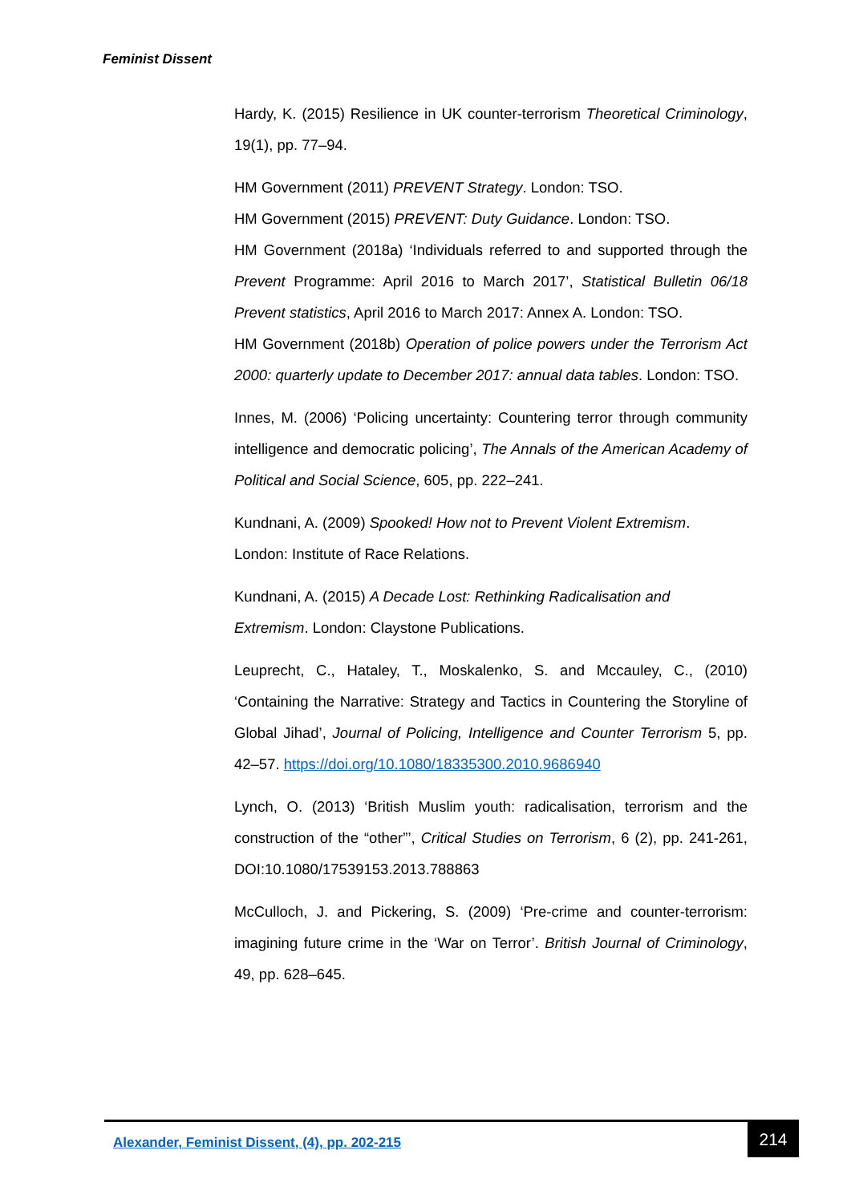Feminist Dissent
Hardy, K. (2015) Resilience in UK counter-terrorism Theoretical Criminology, 19(1), pp. 77–94.
HM Government (2011) PREVENT Strategy. London: TSO.
HM Government (2015) PREVENT: Duty Guidance. London: TSO.
HM Government (2018a) ‘Individuals referred to and supported through the Prevent Programme: April 2016 to March 2017’, Statistical Bulletin 06/18 Prevent statistics, April 2016 to March 2017: Annex A. London: TSO.
HM Government (2018b) Operation of police powers under the Terrorism Act 2000: quarterly update to December 2017: annual data tables. London: TSO.
Innes, M. (2006) ‘Policing uncertainty: Countering terror through community intelligence and democratic policing’, The Annals of the American Academy of Political and Social Science, 605, pp. 222–241.
Kundnani, A. (2009) Spooked! How not to Prevent Violent Extremism.
London: Institute of Race Relations.
Kundnani, A. (2015) A Decade Lost: Rethinking Radicalisation and
Extremism. London: Claystone Publications.
Leuprecht, C., Hataley, T., Moskalenko, S. and Mccauley, C., (2010) ‘Containing the Narrative: Strategy and Tactics in Countering the Storyline of Global Jihad’, Journal of Policing, Intelligence and Counter Terrorism 5, pp. 42–57. https://doi.org/10.1080/18335300.2010.9686940
Lynch, O. (2013) ‘British Muslim youth: radicalisation, terrorism and the construction of the “other”’, Critical Studies on Terrorism, 6 (2), pp. 241-261, DOI:10.1080/17539153.2013.788863
McCulloch, J. and Pickering, S. (2009) ‘Pre-crime and counter-terrorism: imagining future crime in the ‘War on Terror’. British Journal of Criminology, 49, pp. 628–645.
Alexander, Feminist Dissent, (4), pp. 202-215
214